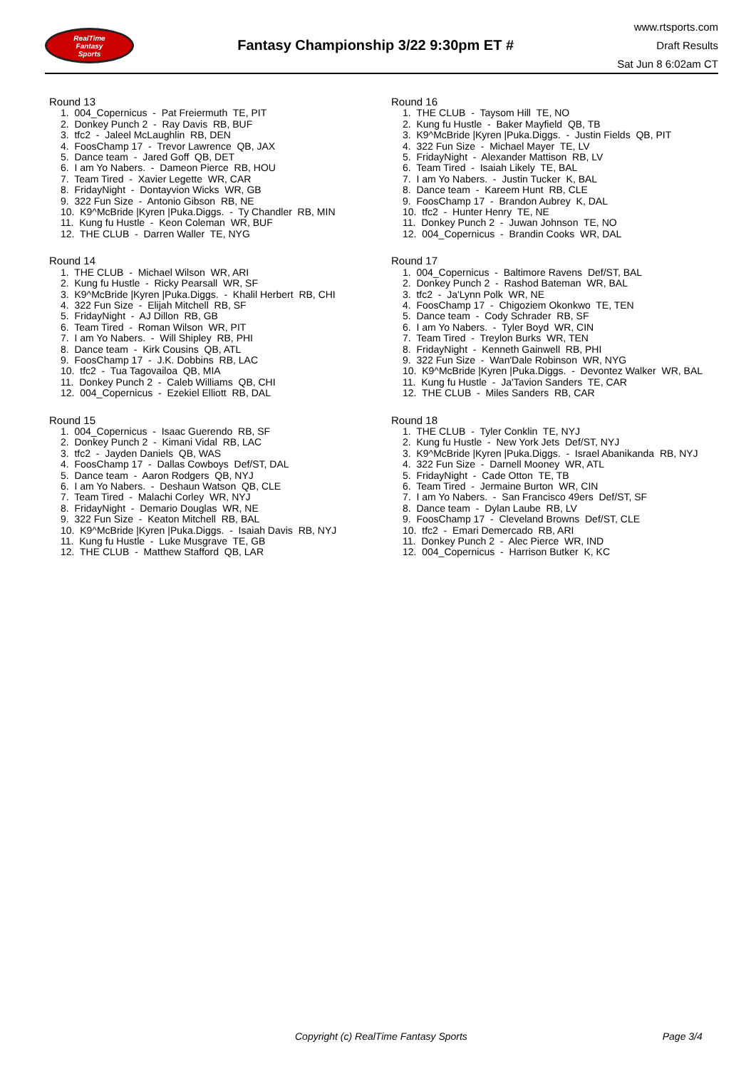RealTime
Fantasy
Sports
Fantasy Championship 3/22 9:30pm ET #
www.rtsports.com
Draft Results
Sat Jun 8 6:02am CT
Round 13
1. 004_Copernicus - Pat Freiermuth TE, PIT
2. Donkey Punch 2 - Ray Davis RB, BUF
3. tfc2 - Jaleel McLaughlin RB, DEN
4. FoosChamp 17 - Trevor Lawrence QB, JAX
5. Dance team - Jared Goff QB, DET
6. I am Yo Nabers. - Dameon Pierce RB, HOU
7. Team Tired - Xavier Legette WR, CAR
8. FridayNight - Dontayvion Wicks WR, GB
9. 322 Fun Size - Antonio Gibson RB, NE
10. K9^McBride |Kyren |Puka.Diggs. - Ty Chandler RB, MIN
11. Kung fu Hustle - Keon Coleman WR, BUF
12. THE CLUB - Darren Waller TE, NYG
Round 14
1. THE CLUB - Michael Wilson WR, ARI
2. Kung fu Hustle - Ricky Pearsall WR, SF
3. K9^McBride |Kyren |Puka.Diggs. - Khalil Herbert RB, CHI
4. 322 Fun Size - Elijah Mitchell RB, SF
5. FridayNight - AJ Dillon RB, GB
6. Team Tired - Roman Wilson WR, PIT
7. I am Yo Nabers. - Will Shipley RB, PHI
8. Dance team - Kirk Cousins QB, ATL
9. FoosChamp 17 - J.K. Dobbins RB, LAC
10. tfc2 - Tua Tagovailoa QB, MIA
11. Donkey Punch 2 - Caleb Williams QB, CHI
12. 004_Copernicus - Ezekiel Elliott RB, DAL
Round 15
1. 004_Copernicus - Isaac Guerendo RB, SF
2. Donkey Punch 2 - Kimani Vidal RB, LAC
3. tfc2 - Jayden Daniels QB, WAS
4. FoosChamp 17 - Dallas Cowboys Def/ST, DAL
5. Dance team - Aaron Rodgers QB, NYJ
6. I am Yo Nabers. - Deshaun Watson QB, CLE
7. Team Tired - Malachi Corley WR, NYJ
8. FridayNight - Demario Douglas WR, NE
9. 322 Fun Size - Keaton Mitchell RB, BAL
10. K9^McBride |Kyren |Puka.Diggs. - Isaiah Davis RB, NYJ
11. Kung fu Hustle - Luke Musgrave TE, GB
12. THE CLUB - Matthew Stafford QB, LAR
Round 16
1. THE CLUB - Taysom Hill TE, NO
2. Kung fu Hustle - Baker Mayfield QB, TB
3. K9^McBride |Kyren |Puka.Diggs. - Justin Fields QB, PIT
4. 322 Fun Size - Michael Mayer TE, LV
5. FridayNight - Alexander Mattison RB, LV
6. Team Tired - Isaiah Likely TE, BAL
7. I am Yo Nabers. - Justin Tucker K, BAL
8. Dance team - Kareem Hunt RB, CLE
9. FoosChamp 17 - Brandon Aubrey K, DAL
10. tfc2 - Hunter Henry TE, NE
11. Donkey Punch 2 - Juwan Johnson TE, NO
12. 004_Copernicus - Brandin Cooks WR, DAL
Round 17
1. 004_Copernicus - Baltimore Ravens Def/ST, BAL
2. Donkey Punch 2 - Rashod Bateman WR, BAL
3. tfc2 - Ja'Lynn Polk WR, NE
4. FoosChamp 17 - Chigoziem Okonkwo TE, TEN
5. Dance team - Cody Schrader RB, SF
6. I am Yo Nabers. - Tyler Boyd WR, CIN
7. Team Tired - Treylon Burks WR, TEN
8. FridayNight - Kenneth Gainwell RB, PHI
9. 322 Fun Size - Wan'Dale Robinson WR, NYG
10. K9^McBride |Kyren |Puka.Diggs. - Devontez Walker WR, BAL
11. Kung fu Hustle - Ja'Tavion Sanders TE, CAR
12. THE CLUB - Miles Sanders RB, CAR
Round 18
1. THE CLUB - Tyler Conklin TE, NYJ
2. Kung fu Hustle - New York Jets Def/ST, NYJ
3. K9^McBride |Kyren |Puka.Diggs. - Israel Abanikanda RB, NYJ
4. 322 Fun Size - Darnell Mooney WR, ATL
5. FridayNight - Cade Otton TE, TB
6. Team Tired - Jermaine Burton WR, CIN
7. I am Yo Nabers. - San Francisco 49ers Def/ST, SF
8. Dance team - Dylan Laube RB, LV
9. FoosChamp 17 - Cleveland Browns Def/ST, CLE
10. tfc2 - Emari Demercado RB, ARI
11. Donkey Punch 2 - Alec Pierce WR, IND
12. 004_Copernicus - Harrison Butker K, KC
Copyright (c) RealTime Fantasy Sports Page 3/4